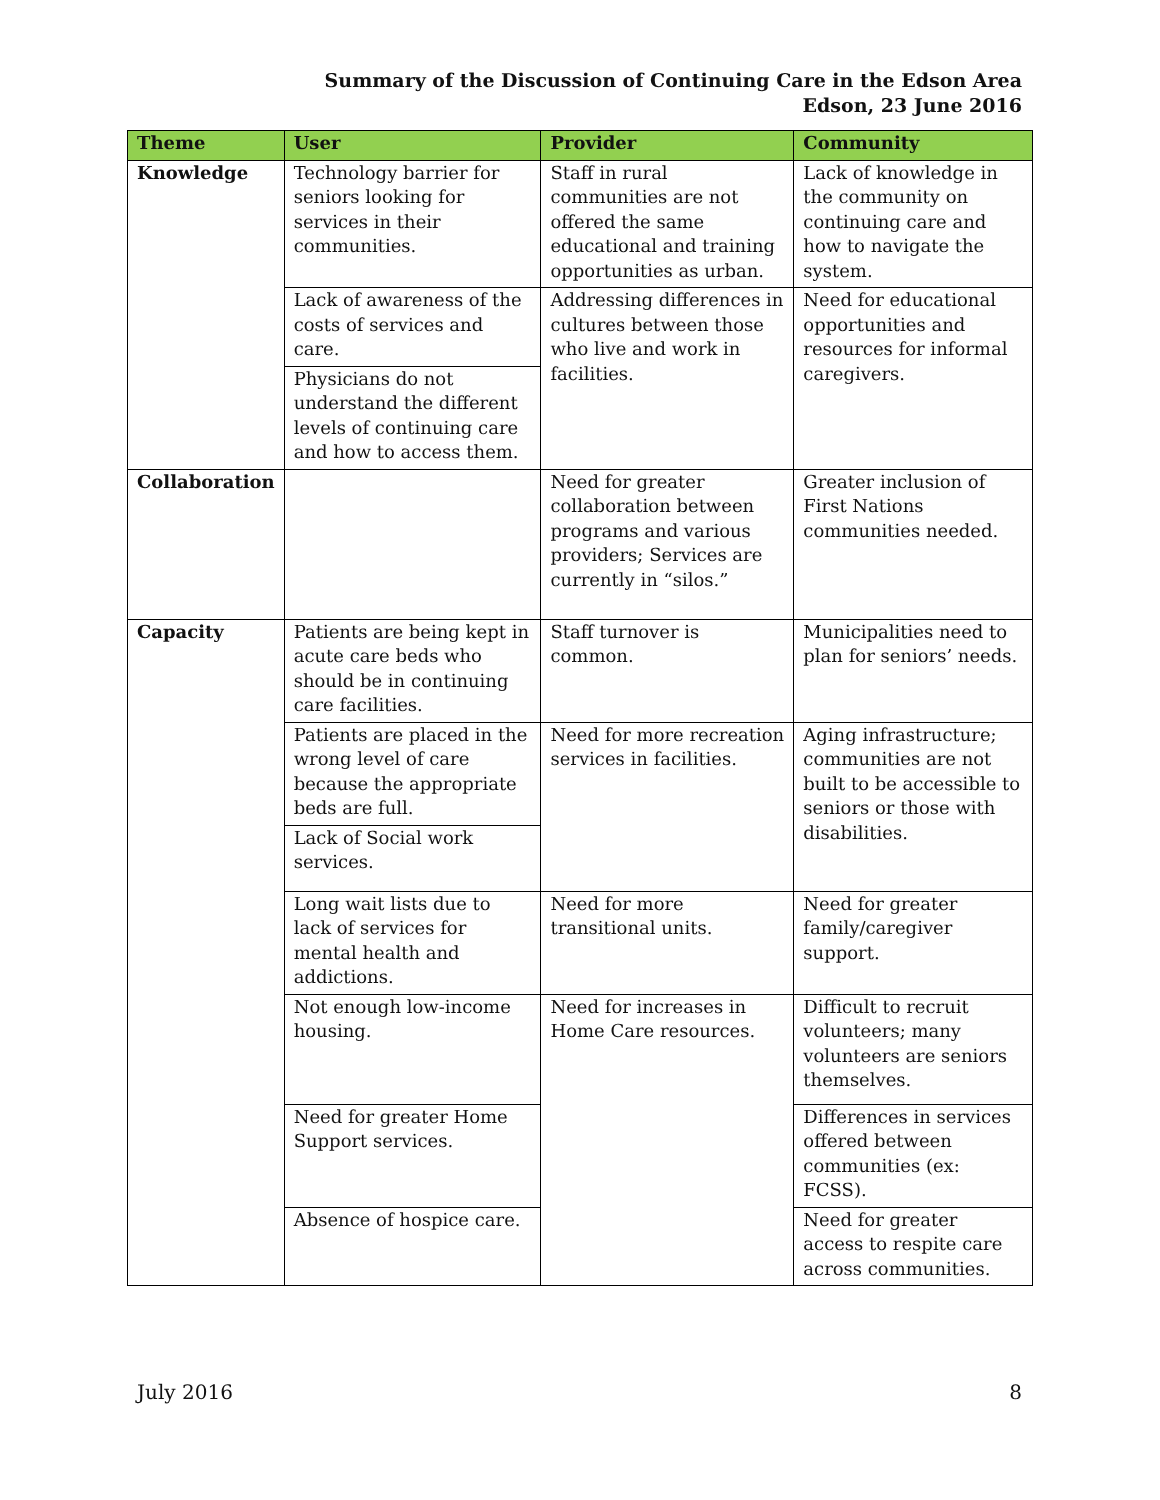Summary of the Discussion of Continuing Care in the Edson Area
Edson, 23 June 2016
| Theme | User | Provider | Community |
| --- | --- | --- | --- |
| Knowledge | Technology barrier for seniors looking for services in their communities. | Staff in rural communities are not offered the same educational and training opportunities as urban. | Lack of knowledge in the community on continuing care and how to navigate the system. |
| | Lack of awareness of the costs of services and care. | Addressing differences in cultures between those who live and work in facilities. | Need for educational opportunities and resources for informal caregivers. |
| | Physicians do not understand the different levels of continuing care and how to access them. | | |
| Collaboration | | Need for greater collaboration between programs and various providers; Services are currently in “silos.” | Greater inclusion of First Nations communities needed. |
| Capacity | Patients are being kept in acute care beds who should be in continuing care facilities. | Staff turnover is common. | Municipalities need to plan for seniors’ needs. |
| | Patients are placed in the wrong level of care because the appropriate beds are full. | Need for more recreation services in facilities. | Aging infrastructure; communities are not built to be accessible to seniors or those with disabilities. |
| | Lack of Social work services. | | |
| | Long wait lists due to lack of services for mental health and addictions. | Need for more transitional units. | Need for greater family/caregiver support. |
| | Not enough low-income housing. | Need for increases in Home Care resources. | Difficult to recruit volunteers; many volunteers are seniors themselves. |
| | Need for greater Home Support services. | | Differences in services offered between communities (ex: FCSS). |
| | Absence of hospice care. | | Need for greater access to respite care across communities. |
July 2016 8